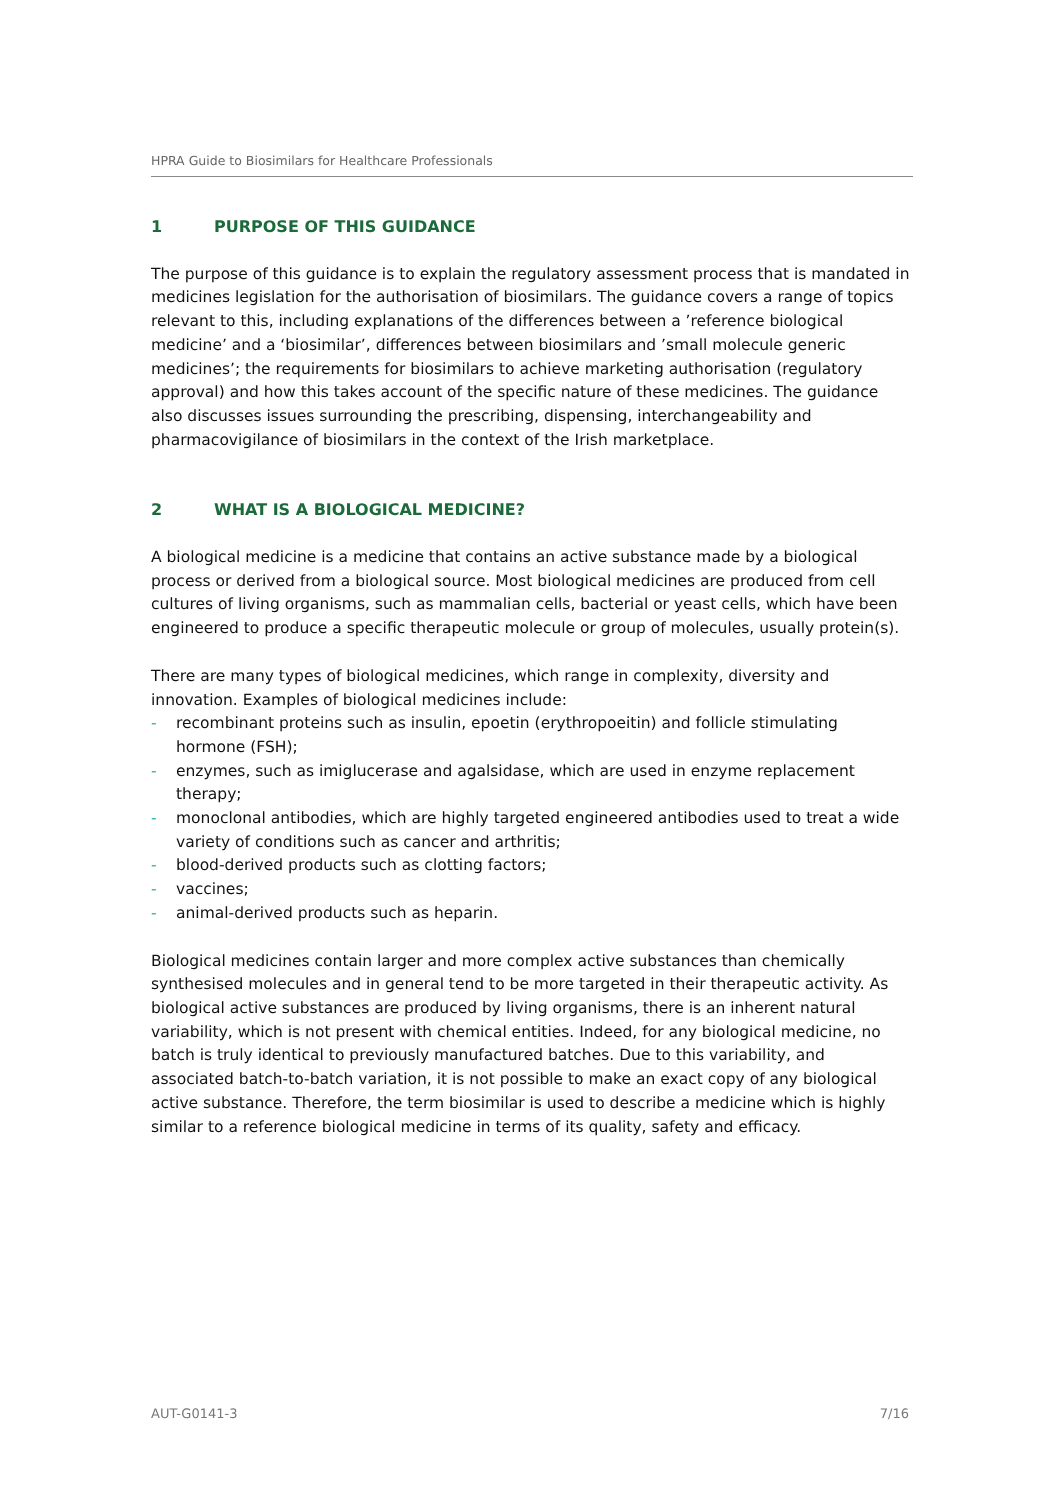HPRA Guide to Biosimilars for Healthcare Professionals
1 PURPOSE OF THIS GUIDANCE
The purpose of this guidance is to explain the regulatory assessment process that is mandated in medicines legislation for the authorisation of biosimilars. The guidance covers a range of topics relevant to this, including explanations of the differences between a ’reference biological medicine’ and a ‘biosimilar’, differences between biosimilars and ’small molecule generic medicines’; the requirements for biosimilars to achieve marketing authorisation (regulatory approval) and how this takes account of the specific nature of these medicines. The guidance also discusses issues surrounding the prescribing, dispensing, interchangeability and pharmacovigilance of biosimilars in the context of the Irish marketplace.
2 WHAT IS A BIOLOGICAL MEDICINE?
A biological medicine is a medicine that contains an active substance made by a biological process or derived from a biological source. Most biological medicines are produced from cell cultures of living organisms, such as mammalian cells, bacterial or yeast cells, which have been engineered to produce a specific therapeutic molecule or group of molecules, usually protein(s).
There are many types of biological medicines, which range in complexity, diversity and innovation. Examples of biological medicines include:
- recombinant proteins such as insulin, epoetin (erythropoeitin) and follicle stimulating hormone (FSH);
- enzymes, such as imiglucerase and agalsidase, which are used in enzyme replacement therapy;
- monoclonal antibodies, which are highly targeted engineered antibodies used to treat a wide variety of conditions such as cancer and arthritis;
- blood-derived products such as clotting factors;
- vaccines;
- animal-derived products such as heparin.
Biological medicines contain larger and more complex active substances than chemically synthesised molecules and in general tend to be more targeted in their therapeutic activity. As biological active substances are produced by living organisms, there is an inherent natural variability, which is not present with chemical entities. Indeed, for any biological medicine, no batch is truly identical to previously manufactured batches. Due to this variability, and associated batch-to-batch variation, it is not possible to make an exact copy of any biological active substance. Therefore, the term biosimilar is used to describe a medicine which is highly similar to a reference biological medicine in terms of its quality, safety and efficacy.
AUT-G0141-3 7/16